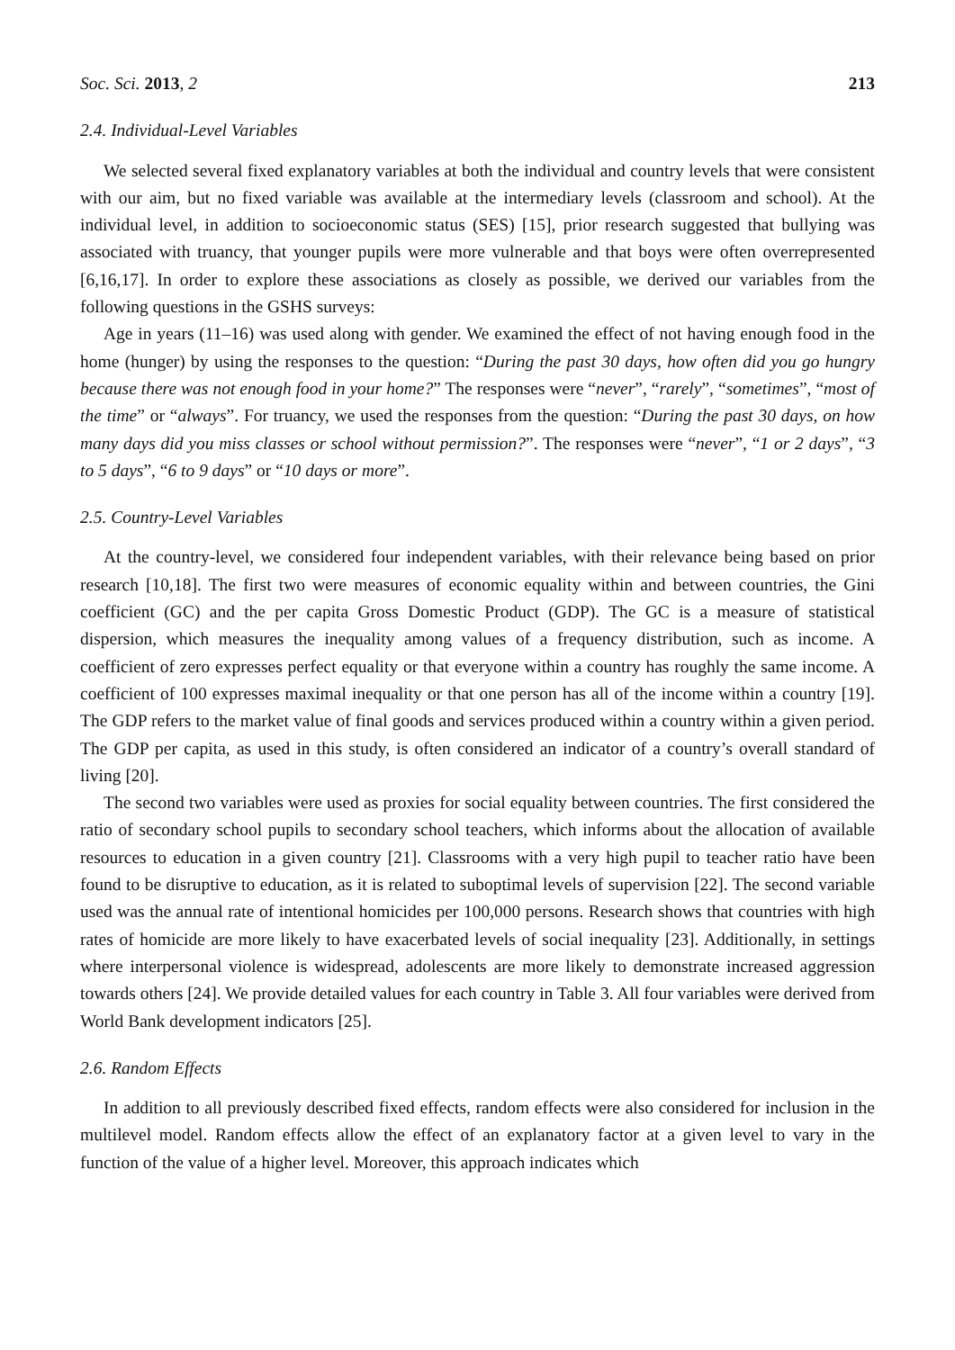Soc. Sci. 2013, 2 213
2.4. Individual-Level Variables
We selected several fixed explanatory variables at both the individual and country levels that were consistent with our aim, but no fixed variable was available at the intermediary levels (classroom and school). At the individual level, in addition to socioeconomic status (SES) [15], prior research suggested that bullying was associated with truancy, that younger pupils were more vulnerable and that boys were often overrepresented [6,16,17]. In order to explore these associations as closely as possible, we derived our variables from the following questions in the GSHS surveys:
Age in years (11–16) was used along with gender. We examined the effect of not having enough food in the home (hunger) by using the responses to the question: “During the past 30 days, how often did you go hungry because there was not enough food in your home?” The responses were “never”, “rarely”, “sometimes”, “most of the time” or “always”. For truancy, we used the responses from the question: “During the past 30 days, on how many days did you miss classes or school without permission?”. The responses were “never”, “1 or 2 days”, “3 to 5 days”, “6 to 9 days” or “10 days or more”.
2.5. Country-Level Variables
At the country-level, we considered four independent variables, with their relevance being based on prior research [10,18]. The first two were measures of economic equality within and between countries, the Gini coefficient (GC) and the per capita Gross Domestic Product (GDP). The GC is a measure of statistical dispersion, which measures the inequality among values of a frequency distribution, such as income. A coefficient of zero expresses perfect equality or that everyone within a country has roughly the same income. A coefficient of 100 expresses maximal inequality or that one person has all of the income within a country [19]. The GDP refers to the market value of final goods and services produced within a country within a given period. The GDP per capita, as used in this study, is often considered an indicator of a country’s overall standard of living [20].
The second two variables were used as proxies for social equality between countries. The first considered the ratio of secondary school pupils to secondary school teachers, which informs about the allocation of available resources to education in a given country [21]. Classrooms with a very high pupil to teacher ratio have been found to be disruptive to education, as it is related to suboptimal levels of supervision [22]. The second variable used was the annual rate of intentional homicides per 100,000 persons. Research shows that countries with high rates of homicide are more likely to have exacerbated levels of social inequality [23]. Additionally, in settings where interpersonal violence is widespread, adolescents are more likely to demonstrate increased aggression towards others [24]. We provide detailed values for each country in Table 3. All four variables were derived from World Bank development indicators [25].
2.6. Random Effects
In addition to all previously described fixed effects, random effects were also considered for inclusion in the multilevel model. Random effects allow the effect of an explanatory factor at a given level to vary in the function of the value of a higher level. Moreover, this approach indicates which